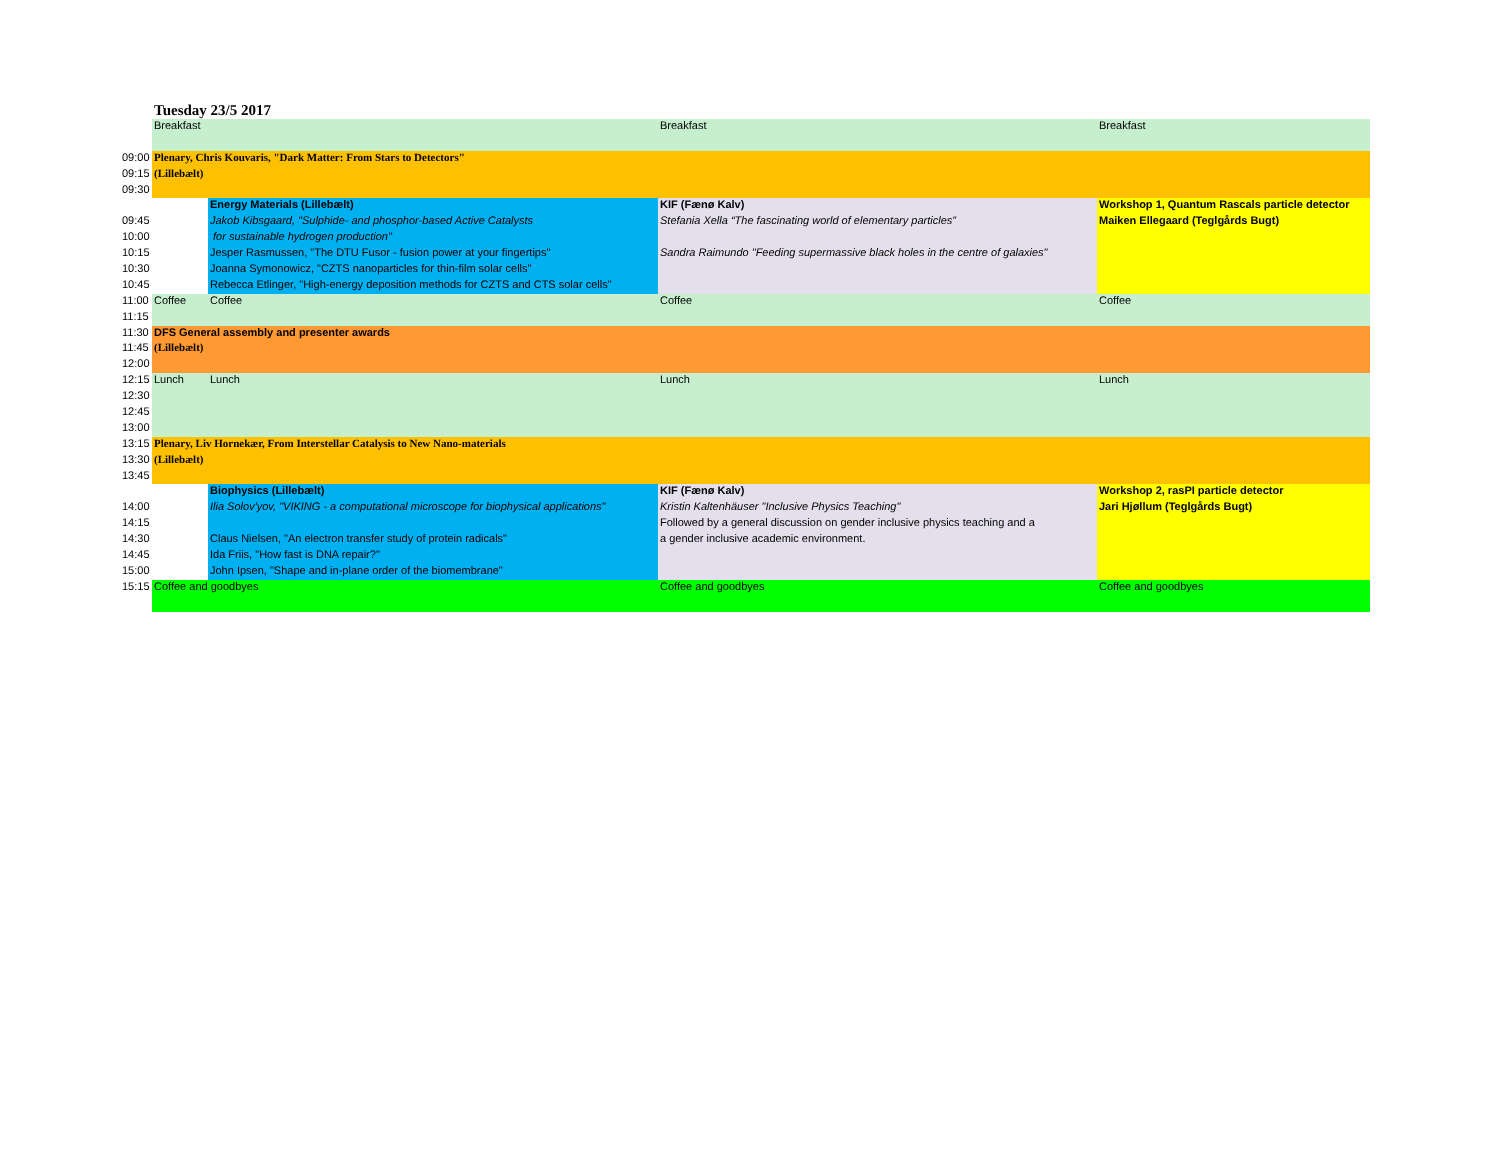Tuesday 23/5 2017
| | Breakfast | | Breakfast | Breakfast |
| 09:00 | Plenary, Chris Kouvaris, "Dark Matter: From Stars to Detectors" | | | |
| 09:15 | (Lillebælt) | | | |
| 09:30 | | | | |
| | | Energy Materials (Lillebælt) | KIF (Fænø Kalv) | Workshop 1, Quantum Rascals particle detector |
| 09:45 | | Jakob Kibsgaard, "Sulphide- and phosphor-based Active Catalysts | Stefania Xella “The fascinating world of elementary particles” | Maiken Ellegaard (Teglgårds Bugt) |
| 10:00 | | for sustainable hydrogen production" | | |
| 10:15 | | Jesper Rasmussen, "The DTU Fusor - fusion power at your fingertips" | Sandra Raimundo "Feeding supermassive black holes in the centre of galaxies" | |
| 10:30 | | Joanna Symonowicz, "CZTS nanoparticles for thin-film solar cells" | | |
| 10:45 | | Rebecca Etlinger, "High-energy deposition methods for CZTS and CTS solar cells" | | |
| 11:00 | Coffee | Coffee | Coffee | Coffee |
| 11:15 | | | | |
| 11:30 | DFS General assembly and presenter awards | | | |
| 11:45 | (Lillebælt) | | | |
| 12:00 | | | | |
| 12:15 | Lunch | Lunch | Lunch | Lunch |
| 12:30 | | | | |
| 12:45 | | | | |
| 13:00 | | | | |
| 13:15 | Plenary, Liv Hornekær, From Interstellar Catalysis to New Nano-materials | | | |
| 13:30 | (Lillebælt) | | | |
| 13:45 | | | | |
| | | Biophysics (Lillebælt) | KIF (Fænø Kalv) | Workshop 2, rasPI particle detector |
| 14:00 | | Ilia Solov'yov, "VIKING - a computational microscope for biophysical applications" | Kristin Kaltenhäuser "Inclusive Physics Teaching" | Jari Hjøllum (Teglgårds Bugt) |
| 14:15 | | | Followed by a general discussion on gender inclusive physics teaching and a | |
| 14:30 | | Claus Nielsen, "An electron transfer study of protein radicals" | a gender inclusive academic environment. | |
| 14:45 | | Ida Friis, "How fast is DNA repair?" | | |
| 15:00 | | John Ipsen, "Shape and in-plane order of the biomembrane" | | |
| 15:15 | Coffee and goodbyes | | Coffee and goodbyes | Coffee and goodbyes |